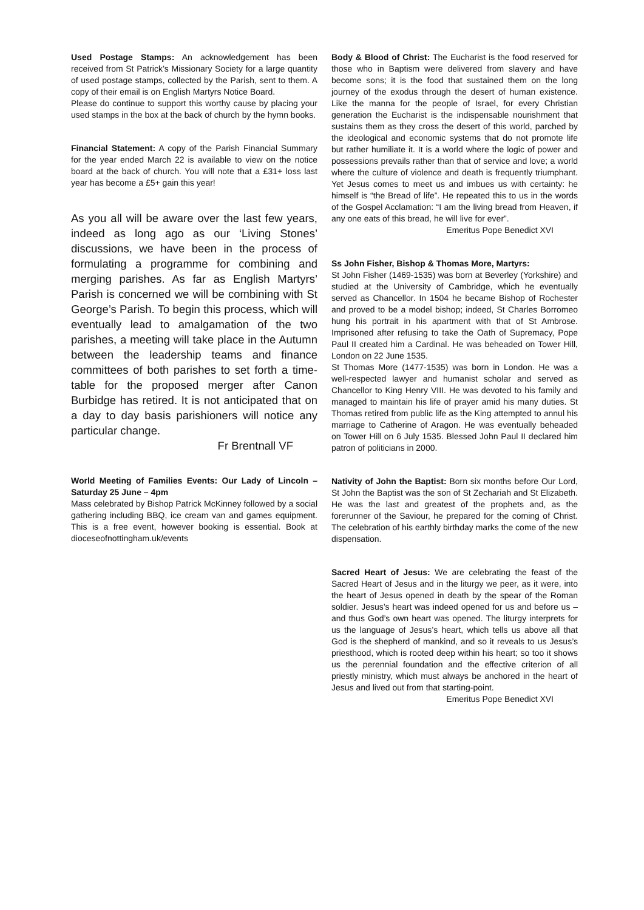Used Postage Stamps: An acknowledgement has been received from St Patrick’s Missionary Society for a large quantity of used postage stamps, collected by the Parish, sent to them. A copy of their email is on English Martyrs Notice Board.
Please do continue to support this worthy cause by placing your used stamps in the box at the back of church by the hymn books.
Financial Statement: A copy of the Parish Financial Summary for the year ended March 22 is available to view on the notice board at the back of church. You will note that a £31+ loss last year has become a £5+ gain this year!
As you all will be aware over the last few years, indeed as long ago as our ‘Living Stones’ discussions, we have been in the process of formulating a programme for combining and merging parishes. As far as English Martyrs’ Parish is concerned we will be combining with St George’s Parish. To begin this process, which will eventually lead to amalgamation of the two parishes, a meeting will take place in the Autumn between the leadership teams and finance committees of both parishes to set forth a time-table for the proposed merger after Canon Burbidge has retired. It is not anticipated that on a day to day basis parishioners will notice any particular change.
Fr Brentnall VF
World Meeting of Families Events: Our Lady of Lincoln – Saturday 25 June – 4pm
Mass celebrated by Bishop Patrick McKinney followed by a social gathering including BBQ, ice cream van and games equipment. This is a free event, however booking is essential. Book at dioceseofnottingham.uk/events
Body & Blood of Christ: The Eucharist is the food reserved for those who in Baptism were delivered from slavery and have become sons; it is the food that sustained them on the long journey of the exodus through the desert of human existence. Like the manna for the people of Israel, for every Christian generation the Eucharist is the indispensable nourishment that sustains them as they cross the desert of this world, parched by the ideological and economic systems that do not promote life but rather humiliate it. It is a world where the logic of power and possessions prevails rather than that of service and love; a world where the culture of violence and death is frequently triumphant. Yet Jesus comes to meet us and imbues us with certainty: he himself is “the Bread of life”. He repeated this to us in the words of the Gospel Acclamation: “I am the living bread from Heaven, if any one eats of this bread, he will live for ever”.
Emeritus Pope Benedict XVI
Ss John Fisher, Bishop & Thomas More, Martyrs:
St John Fisher (1469-1535) was born at Beverley (Yorkshire) and studied at the University of Cambridge, which he eventually served as Chancellor. In 1504 he became Bishop of Rochester and proved to be a model bishop; indeed, St Charles Borromeo hung his portrait in his apartment with that of St Ambrose. Imprisoned after refusing to take the Oath of Supremacy, Pope Paul II created him a Cardinal. He was beheaded on Tower Hill, London on 22 June 1535.
St Thomas More (1477-1535) was born in London. He was a well-respected lawyer and humanist scholar and served as Chancellor to King Henry VIII. He was devoted to his family and managed to maintain his life of prayer amid his many duties. St Thomas retired from public life as the King attempted to annul his marriage to Catherine of Aragon. He was eventually beheaded on Tower Hill on 6 July 1535. Blessed John Paul II declared him patron of politicians in 2000.
Nativity of John the Baptist: Born six months before Our Lord, St John the Baptist was the son of St Zechariah and St Elizabeth. He was the last and greatest of the prophets and, as the forerunner of the Saviour, he prepared for the coming of Christ. The celebration of his earthly birthday marks the come of the new dispensation.
Sacred Heart of Jesus: We are celebrating the feast of the Sacred Heart of Jesus and in the liturgy we peer, as it were, into the heart of Jesus opened in death by the spear of the Roman soldier. Jesus’s heart was indeed opened for us and before us – and thus God’s own heart was opened. The liturgy interprets for us the language of Jesus’s heart, which tells us above all that God is the shepherd of mankind, and so it reveals to us Jesus’s priesthood, which is rooted deep within his heart; so too it shows us the perennial foundation and the effective criterion of all priestly ministry, which must always be anchored in the heart of Jesus and lived out from that starting-point.
Emeritus Pope Benedict XVI